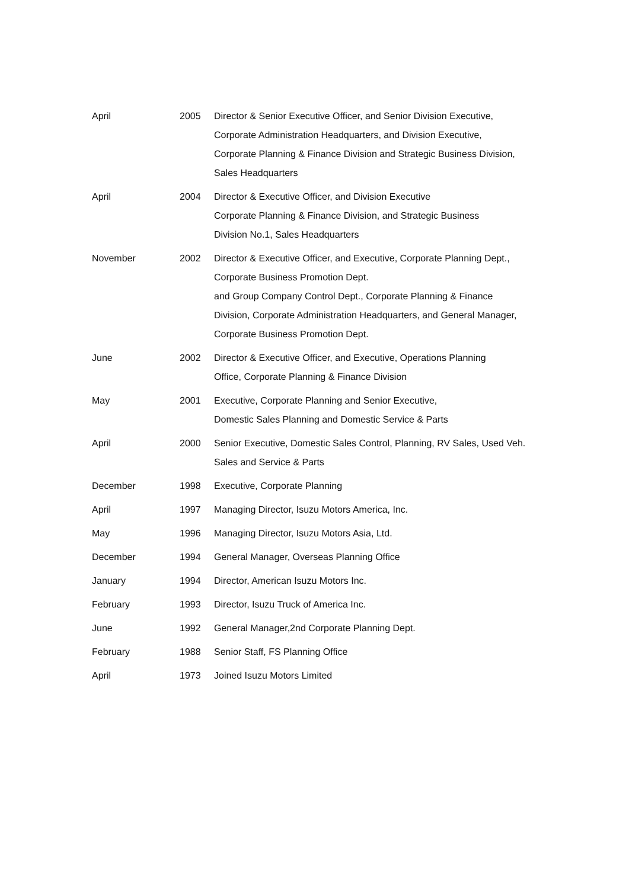| April | 2005 | Director & Senior Executive Officer, and Senior Division Executive, Corporate Administration Headquarters, and Division Executive, Corporate Planning & Finance Division and Strategic Business Division, Sales Headquarters |
| April | 2004 | Director & Executive Officer, and Division Executive Corporate Planning & Finance Division, and Strategic Business Division No.1, Sales Headquarters |
| November | 2002 | Director & Executive Officer, and Executive, Corporate Planning Dept., Corporate Business Promotion Dept. and Group Company Control Dept., Corporate Planning & Finance Division, Corporate Administration Headquarters, and General Manager, Corporate Business Promotion Dept. |
| June | 2002 | Director & Executive Officer, and Executive, Operations Planning Office, Corporate Planning & Finance Division |
| May | 2001 | Executive, Corporate Planning and Senior Executive, Domestic Sales Planning and Domestic Service & Parts |
| April | 2000 | Senior Executive, Domestic Sales Control, Planning, RV Sales, Used Veh. Sales and Service & Parts |
| December | 1998 | Executive, Corporate Planning |
| April | 1997 | Managing Director, Isuzu Motors America, Inc. |
| May | 1996 | Managing Director, Isuzu Motors Asia, Ltd. |
| December | 1994 | General Manager, Overseas Planning Office |
| January | 1994 | Director, American Isuzu Motors Inc. |
| February | 1993 | Director, Isuzu Truck of America Inc. |
| June | 1992 | General Manager,2nd Corporate Planning Dept. |
| February | 1988 | Senior Staff, FS Planning Office |
| April | 1973 | Joined Isuzu Motors Limited |